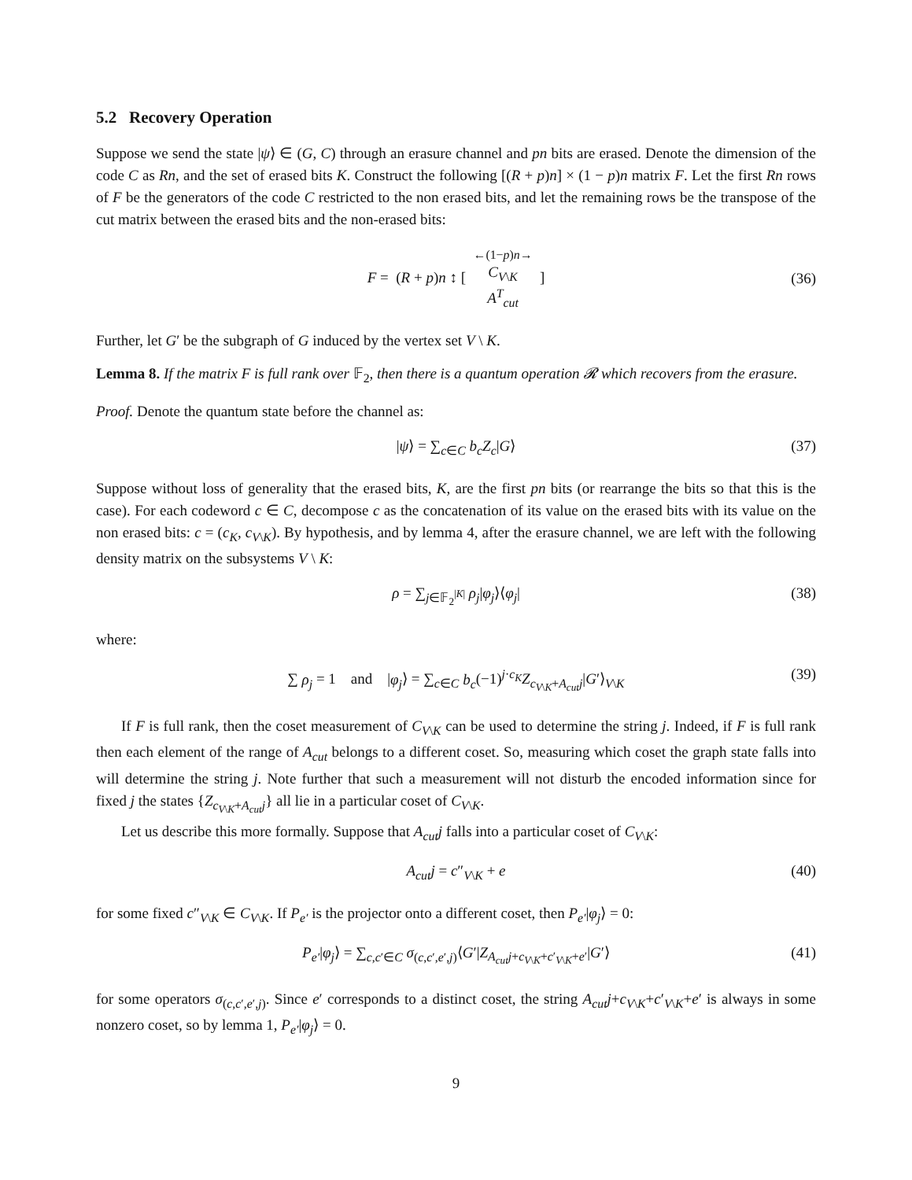5.2 Recovery Operation
Suppose we send the state |ψ⟩ ∈ (G, C) through an erasure channel and pn bits are erased. Denote the dimension of the code C as Rn, and the set of erased bits K. Construct the following [(R + p)n] × (1 − p)n matrix F. Let the first Rn rows of F be the generators of the code C restricted to the non erased bits, and let the remaining rows be the transpose of the cut matrix between the erased bits and the non-erased bits:
F = (R + p)n ↕ [ ←(1−p)n→
C<sub>V\K</sub>
A<sup>T</sup><sub>cut</sub> ] (36)
Further, let G′ be the subgraph of G induced by the vertex set V \ K.
Lemma 8. If the matrix F is full rank over 𝔽<sub>2</sub>, then there is a quantum operation 𝓡 which recovers from the erasure.
Proof. Denote the quantum state before the channel as:
|ψ⟩ = ∑<sub>c∈C</sub> b<sub>c</sub>Z<sub>c</sub>|G⟩ (37)
Suppose without loss of generality that the erased bits, K, are the first pn bits (or rearrange the bits so that this is the case). For each codeword c ∈ C, decompose c as the concatenation of its value on the erased bits with its value on the non erased bits: c = (c<sub>K</sub>, c<sub>V\K</sub>). By hypothesis, and by lemma 4, after the erasure channel, we are left with the following density matrix on the subsystems V \ K:
ρ = ∑<sub>j∈𝔽<sub>2</sub><sup>|K|</sup></sub> ρ<sub>j</sub>|φ<sub>j</sub>⟩⟨φ<sub>j</sub>| (38)
where:
∑ ρ<sub>j</sub> = 1 and |φ<sub>j</sub>⟩ = ∑<sub>c∈C</sub> b<sub>c</sub>(−1)<sup>j·c<sub>K</sub></sup>Z<sub>c<sub>V\K</sub>+A<sub>cut</sub>j</sub>|G′⟩<sub>V\K</sub> (39)
If F is full rank, then the coset measurement of C<sub>V\K</sub> can be used to determine the string j. Indeed, if F is full rank then each element of the range of A<sub>cut</sub> belongs to a different coset. So, measuring which coset the graph state falls into will determine the string j. Note further that such a measurement will not disturb the encoded information since for fixed j the states {Z<sub>c<sub>V\K</sub>+A<sub>cut</sub>j</sub>} all lie in a particular coset of C<sub>V\K</sub>.
Let us describe this more formally. Suppose that A<sub>cut</sub>j falls into a particular coset of C<sub>V\K</sub>:
A<sub>cut</sub>j = c″<sub>V\K</sub> + e (40)
for some fixed c″<sub>V\K</sub> ∈ C<sub>V\K</sub>. If P<sub>e′</sub> is the projector onto a different coset, then P<sub>e′</sub>|φ<sub>j</sub>⟩ = 0:
P<sub>e′</sub>|φ<sub>j</sub>⟩ = ∑<sub>c,c′∈C</sub> σ<sub>(c,c′,e′,j)</sub>⟨G′|Z<sub>A<sub>cut</sub>j+c<sub>V\K</sub>+c′<sub>V\K</sub>+e′</sub>|G′⟩ (41)
for some operators σ<sub>(c,c′,e′,j)</sub>. Since e′ corresponds to a distinct coset, the string A<sub>cut</sub>j+c<sub>V\K</sub>+c′<sub>V\K</sub>+e′ is always in some nonzero coset, so by lemma 1, P<sub>e′</sub>|φ<sub>j</sub>⟩ = 0.
9